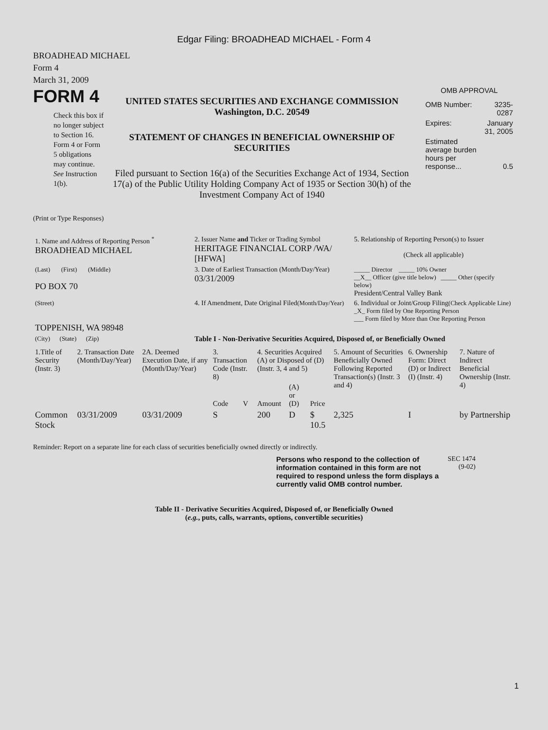Edgar Filing: BROADHEAD MICHAEL - Form 4
BROADHEAD MICHAEL
Form 4
March 31, 2009
FORM 4
Check this box if no longer subject to Section 16. Form 4 or Form 5 obligations may continue. See Instruction 1(b).
UNITED STATES SECURITIES AND EXCHANGE COMMISSION
Washington, D.C. 20549
STATEMENT OF CHANGES IN BENEFICIAL OWNERSHIP OF SECURITIES
Filed pursuant to Section 16(a) of the Securities Exchange Act of 1934, Section 17(a) of the Public Utility Holding Company Act of 1935 or Section 30(h) of the Investment Company Act of 1940
OMB APPROVAL
| OMB Number: | 3235-0287 |
| Expires: | January 31, 2005 |
| Estimated average burden hours per response... | 0.5 |
(Print or Type Responses)
| 1. Name and Address of Reporting Person <sup>*</sup> BROADHEAD MICHAEL | 2. Issuer Name and Ticker or Trading Symbol HERITAGE FINANCIAL CORP /WA/ [HFWA] | 5. Relationship of Reporting Person(s) to Issuer (Check all applicable) |
| (Last) (First) (Middle) PO BOX 70 | 3. Date of Earliest Transaction (Month/Day/Year) 03/31/2009 | _____ Director _____ 10% Owner __X__ Officer (give title below) _____ Other (specify below) President/Central Valley Bank |
| (Street) TOPPENISH, WA 98948 | 4. If Amendment, Date Original Filed (Month/Day/Year) | 6. Individual or Joint/Group Filing (Check Applicable Line) _X_ Form filed by One Reporting Person ___ Form filed by More than One Reporting Person |
| (City) (State) (Zip) | Table I - Non-Derivative Securities Acquired, Disposed of, or Beneficially Owned | |
| 1.Title of Security (Instr. 3) | 2. Transaction Date (Month/Day/Year) | 2A. Deemed Execution Date, if any (Month/Day/Year) | 3. Transaction Code (Instr. 8) | | 4. Securities Acquired (A) or Disposed of (D) (Instr. 3, 4 and 5) | | | 5. Amount of Securities Beneficially Owned Following Reported Transaction(s) (Instr. 3 and 4) | 6. Ownership Form: Direct (D) or Indirect (I) (Instr. 4) | 7. Nature of Indirect Beneficial Ownership (Instr. 4) |
| --- | --- | --- | --- | --- | --- | --- | --- | --- | --- | --- |
| | | | Code | V | Amount | (A) or (D) | Price | | | |
| Common Stock | 03/31/2009 | 03/31/2009 | S | | 200 | D | $ 10.5 | 2,325 | I | by Partnership |
Reminder: Report on a separate line for each class of securities beneficially owned directly or indirectly.
Persons who respond to the collection of information contained in this form are not required to respond unless the form displays a currently valid OMB control number.
SEC 1474
(9-02)
Table II - Derivative Securities Acquired, Disposed of, or Beneficially Owned
(e.g., puts, calls, warrants, options, convertible securities)
1